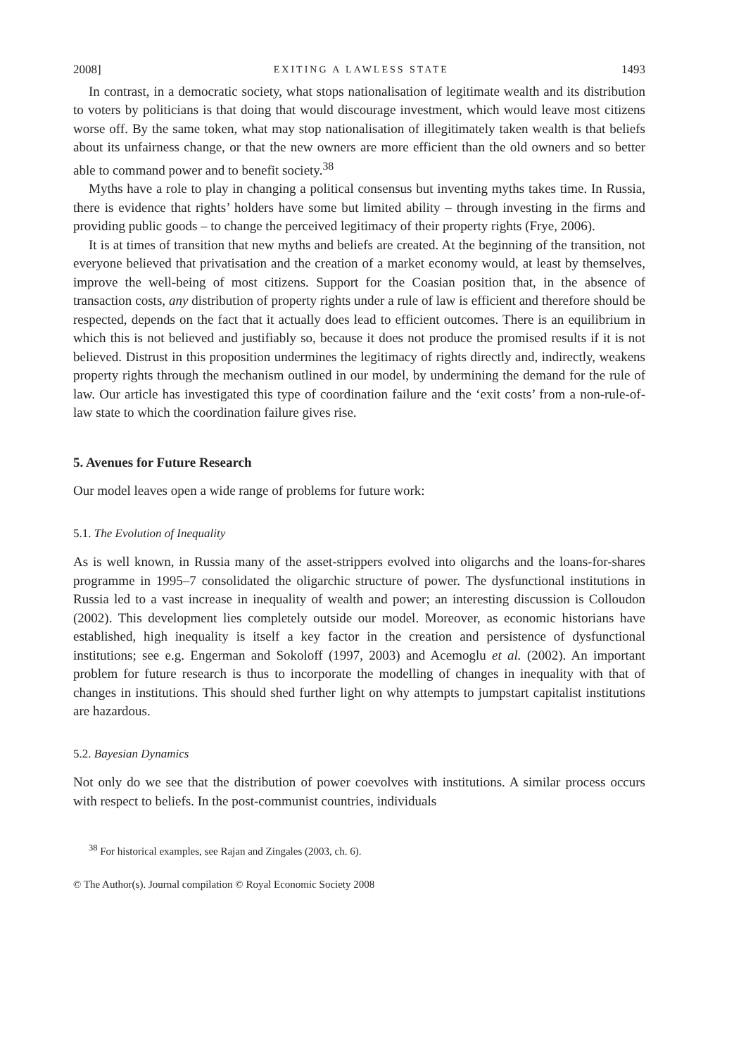2008] EXITING A LAWLESS STATE 1493
In contrast, in a democratic society, what stops nationalisation of legitimate wealth and its distribution to voters by politicians is that doing that would discourage investment, which would leave most citizens worse off. By the same token, what may stop nationalisation of illegitimately taken wealth is that beliefs about its unfairness change, or that the new owners are more efficient than the old owners and so better able to command power and to benefit society.<sup>38</sup>
Myths have a role to play in changing a political consensus but inventing myths takes time. In Russia, there is evidence that rights’ holders have some but limited ability – through investing in the firms and providing public goods – to change the perceived legitimacy of their property rights (Frye, 2006).
It is at times of transition that new myths and beliefs are created. At the beginning of the transition, not everyone believed that privatisation and the creation of a market economy would, at least by themselves, improve the well-being of most citizens. Support for the Coasian position that, in the absence of transaction costs, any distribution of property rights under a rule of law is efficient and therefore should be respected, depends on the fact that it actually does lead to efficient outcomes. There is an equilibrium in which this is not believed and justifiably so, because it does not produce the promised results if it is not believed. Distrust in this proposition undermines the legitimacy of rights directly and, indirectly, weakens property rights through the mechanism outlined in our model, by undermining the demand for the rule of law. Our article has investigated this type of coordination failure and the ‘exit costs’ from a non-rule-of-law state to which the coordination failure gives rise.
5. Avenues for Future Research
Our model leaves open a wide range of problems for future work:
5.1. The Evolution of Inequality
As is well known, in Russia many of the asset-strippers evolved into oligarchs and the loans-for-shares programme in 1995–7 consolidated the oligarchic structure of power. The dysfunctional institutions in Russia led to a vast increase in inequality of wealth and power; an interesting discussion is Colloudon (2002). This development lies completely outside our model. Moreover, as economic historians have established, high inequality is itself a key factor in the creation and persistence of dysfunctional institutions; see e.g. Engerman and Sokoloff (1997, 2003) and Acemoglu et al. (2002). An important problem for future research is thus to incorporate the modelling of changes in inequality with that of changes in institutions. This should shed further light on why attempts to jumpstart capitalist institutions are hazardous.
5.2. Bayesian Dynamics
Not only do we see that the distribution of power coevolves with institutions. A similar process occurs with respect to beliefs. In the post-communist countries, individuals
<sup>38</sup> For historical examples, see Rajan and Zingales (2003, ch. 6).
© The Author(s). Journal compilation © Royal Economic Society 2008